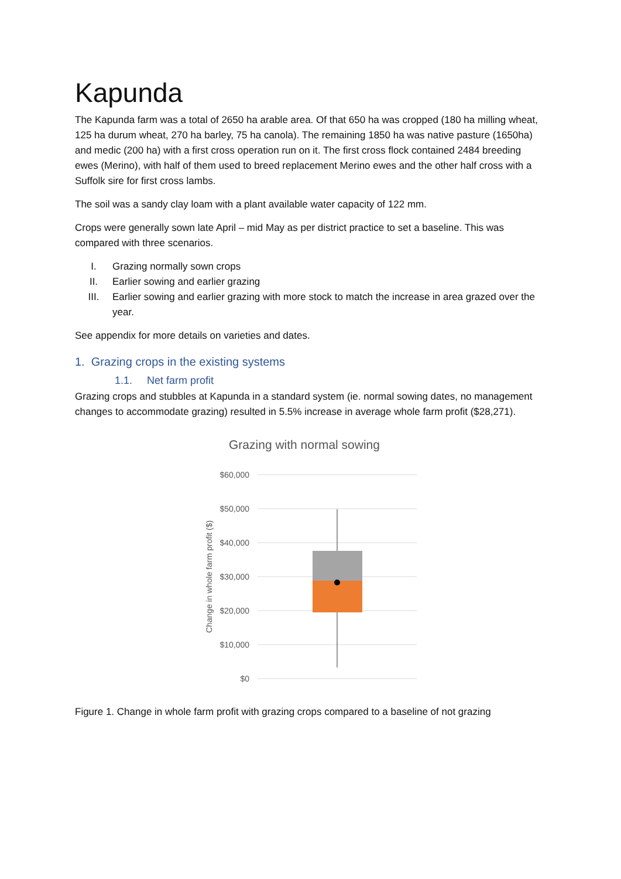Kapunda
The Kapunda farm was a total of 2650 ha arable area. Of that 650 ha was cropped (180 ha milling wheat, 125 ha durum wheat, 270 ha barley, 75 ha canola). The remaining 1850 ha was native pasture (1650ha) and medic (200 ha) with a first cross operation run on it. The first cross flock contained 2484 breeding ewes (Merino), with half of them used to breed replacement Merino ewes and the other half cross with a Suffolk sire for first cross lambs.
The soil was a sandy clay loam with a plant available water capacity of 122 mm.
Crops were generally sown late April – mid May as per district practice to set a baseline. This was compared with three scenarios.
I. Grazing normally sown crops
II. Earlier sowing and earlier grazing
III. Earlier sowing and earlier grazing with more stock to match the increase in area grazed over the year.
See appendix for more details on varieties and dates.
1. Grazing crops in the existing systems
1.1. Net farm profit
Grazing crops and stubbles at Kapunda in a standard system (ie. normal sowing dates, no management changes to accommodate grazing) resulted in 5.5% increase in average whole farm profit ($28,271).
Grazing with normal sowing
$60,000
$50,000
$40,000
$30,000
$20,000
$10,000
$0
Change in whole farm profit ($)
Figure 1. Change in whole farm profit with grazing crops compared to a baseline of not grazing